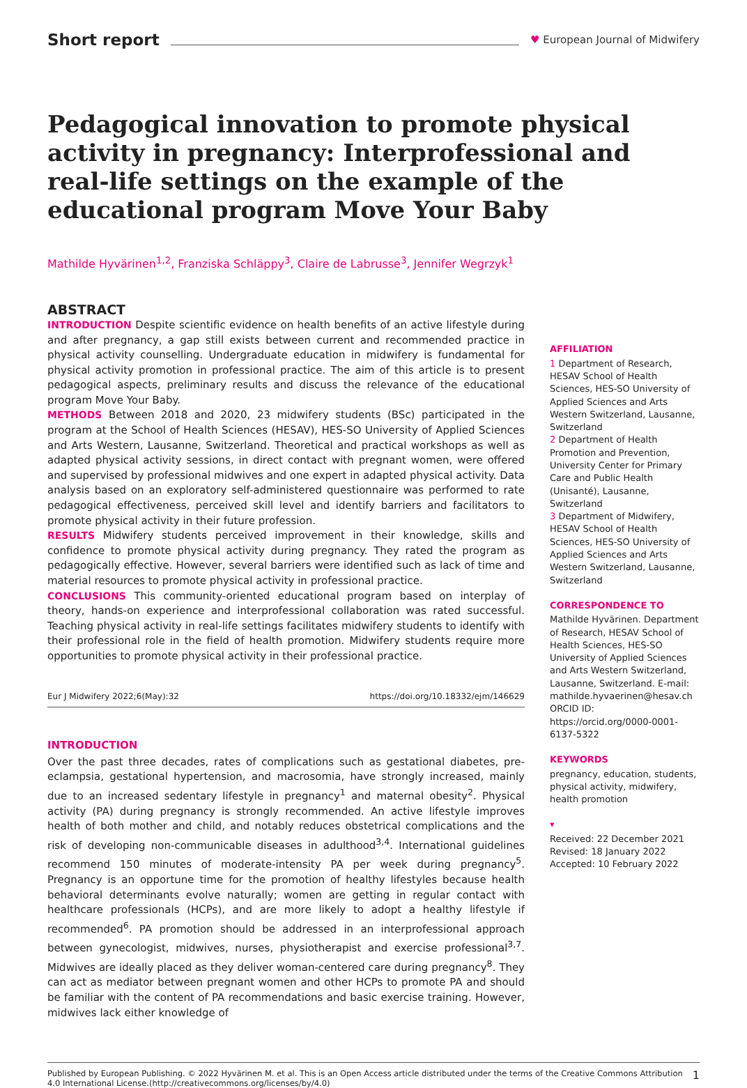Short report ♥ European Journal of Midwifery
Pedagogical innovation to promote physical activity in pregnancy: Interprofessional and real-life settings on the example of the educational program Move Your Baby
Mathilde Hyvärinen<sup>1,2</sup>, Franziska Schläppy<sup>3</sup>, Claire de Labrusse<sup>3</sup>, Jennifer Wegrzyk<sup>1</sup>
ABSTRACT
INTRODUCTION Despite scientific evidence on health benefits of an active lifestyle during and after pregnancy, a gap still exists between current and recommended practice in physical activity counselling. Undergraduate education in midwifery is fundamental for physical activity promotion in professional practice. The aim of this article is to present pedagogical aspects, preliminary results and discuss the relevance of the educational program Move Your Baby.
METHODS Between 2018 and 2020, 23 midwifery students (BSc) participated in the program at the School of Health Sciences (HESAV), HES-SO University of Applied Sciences and Arts Western, Lausanne, Switzerland. Theoretical and practical workshops as well as adapted physical activity sessions, in direct contact with pregnant women, were offered and supervised by professional midwives and one expert in adapted physical activity. Data analysis based on an exploratory self-administered questionnaire was performed to rate pedagogical effectiveness, perceived skill level and identify barriers and facilitators to promote physical activity in their future profession.
RESULTS Midwifery students perceived improvement in their knowledge, skills and confidence to promote physical activity during pregnancy. They rated the program as pedagogically effective. However, several barriers were identified such as lack of time and material resources to promote physical activity in professional practice.
CONCLUSIONS This community-oriented educational program based on interplay of theory, hands-on experience and interprofessional collaboration was rated successful. Teaching physical activity in real-life settings facilitates midwifery students to identify with their professional role in the field of health promotion. Midwifery students require more opportunities to promote physical activity in their professional practice.
Eur J Midwifery 2022;6(May):32 https://doi.org/10.18332/ejm/146629
INTRODUCTION
Over the past three decades, rates of complications such as gestational diabetes, pre-eclampsia, gestational hypertension, and macrosomia, have strongly increased, mainly due to an increased sedentary lifestyle in pregnancy<sup>1</sup> and maternal obesity<sup>2</sup>. Physical activity (PA) during pregnancy is strongly recommended. An active lifestyle improves health of both mother and child, and notably reduces obstetrical complications and the risk of developing non-communicable diseases in adulthood<sup>3,4</sup>. International guidelines recommend 150 minutes of moderate-intensity PA per week during pregnancy<sup>5</sup>. Pregnancy is an opportune time for the promotion of healthy lifestyles because health behavioral determinants evolve naturally; women are getting in regular contact with healthcare professionals (HCPs), and are more likely to adopt a healthy lifestyle if recommended<sup>6</sup>. PA promotion should be addressed in an interprofessional approach between gynecologist, midwives, nurses, physiotherapist and exercise professional<sup>3,7</sup>. Midwives are ideally placed as they deliver woman-centered care during pregnancy<sup>8</sup>. They can act as mediator between pregnant women and other HCPs to promote PA and should be familiar with the content of PA recommendations and basic exercise training. However, midwives lack either knowledge of
AFFILIATION
1 Department of Research, HESAV School of Health Sciences, HES-SO University of Applied Sciences and Arts Western Switzerland, Lausanne, Switzerland
2 Department of Health Promotion and Prevention, University Center for Primary Care and Public Health (Unisanté), Lausanne, Switzerland
3 Department of Midwifery, HESAV School of Health Sciences, HES-SO University of Applied Sciences and Arts Western Switzerland, Lausanne, Switzerland
CORRESPONDENCE TO
Mathilde Hyvärinen. Department of Research, HESAV School of Health Sciences, HES-SO University of Applied Sciences and Arts Western Switzerland, Lausanne, Switzerland. E-mail: mathilde.hyvaerinen@hesav.ch ORCID ID: https://orcid.org/0000-0001-6137-5322
KEYWORDS
pregnancy, education, students, physical activity, midwifery, health promotion
▾
Received: 22 December 2021
Revised: 18 January 2022
Accepted: 10 February 2022
Published by European Publishing. © 2022 Hyvärinen M. et al. This is an Open Access article distributed under the terms of the Creative Commons Attribution 4.0 International License.(http://creativecommons.org/licenses/by/4.0) 1